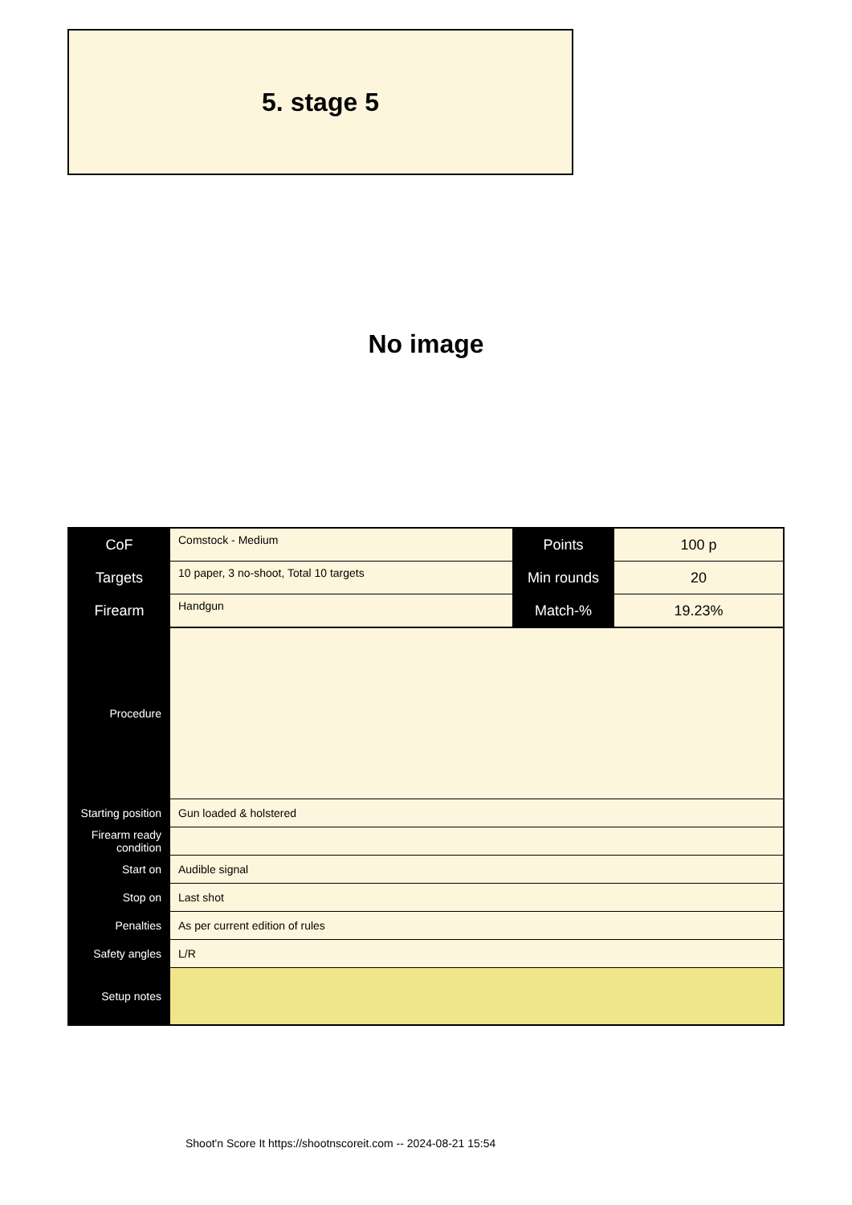5. stage 5
No image
| CoF | Comstock - Medium | Points | 100 p |
| Targets | 10 paper, 3 no-shoot, Total 10 targets | Min rounds | 20 |
| Firearm | Handgun | Match-% | 19.23% |
| Procedure | |
| Starting position | Gun loaded & holstered |
| Firearm ready condition | |
| Start on | Audible signal |
| Stop on | Last shot |
| Penalties | As per current edition of rules |
| Safety angles | L/R |
| Setup notes | |
Shoot'n Score It https://shootnscoreit.com -- 2024-08-21 15:54